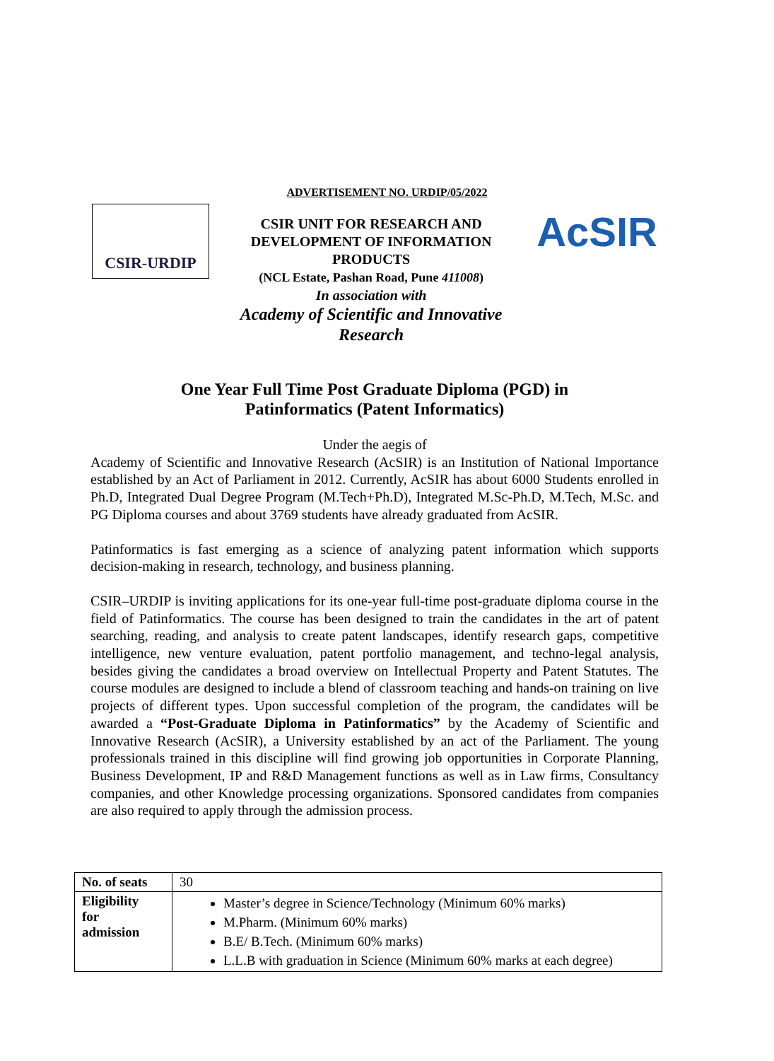ADVERTISEMENT NO. URDIP/05/2022
CSIR-URDIP
CSIR UNIT FOR RESEARCH AND DEVELOPMENT OF INFORMATION PRODUCTS
(NCL Estate, Pashan Road, Pune 411008)
In association with
Academy of Scientific and Innovative Research
AcSIR
One Year Full Time Post Graduate Diploma (PGD) in
Patinformatics (Patent Informatics)
Under the aegis of
Academy of Scientific and Innovative Research (AcSIR) is an Institution of National Importance established by an Act of Parliament in 2012. Currently, AcSIR has about 6000 Students enrolled in Ph.D, Integrated Dual Degree Program (M.Tech+Ph.D), Integrated M.Sc-Ph.D, M.Tech, M.Sc. and PG Diploma courses and about 3769 students have already graduated from AcSIR.
Patinformatics is fast emerging as a science of analyzing patent information which supports decision-making in research, technology, and business planning.
CSIR–URDIP is inviting applications for its one-year full-time post-graduate diploma course in the field of Patinformatics. The course has been designed to train the candidates in the art of patent searching, reading, and analysis to create patent landscapes, identify research gaps, competitive intelligence, new venture evaluation, patent portfolio management, and techno-legal analysis, besides giving the candidates a broad overview on Intellectual Property and Patent Statutes. The course modules are designed to include a blend of classroom teaching and hands-on training on live projects of different types. Upon successful completion of the program, the candidates will be awarded a “Post-Graduate Diploma in Patinformatics” by the Academy of Scientific and Innovative Research (AcSIR), a University established by an act of the Parliament. The young professionals trained in this discipline will find growing job opportunities in Corporate Planning, Business Development, IP and R&D Management functions as well as in Law firms, Consultancy companies, and other Knowledge processing organizations. Sponsored candidates from companies are also required to apply through the admission process.
| No. of seats | 30 |
| Eligibility for admission | Master’s degree in Science/Technology (Minimum 60% marks) M.Pharm. (Minimum 60% marks) B.E/ B.Tech. (Minimum 60% marks) L.L.B with graduation in Science (Minimum 60% marks at each degree) |